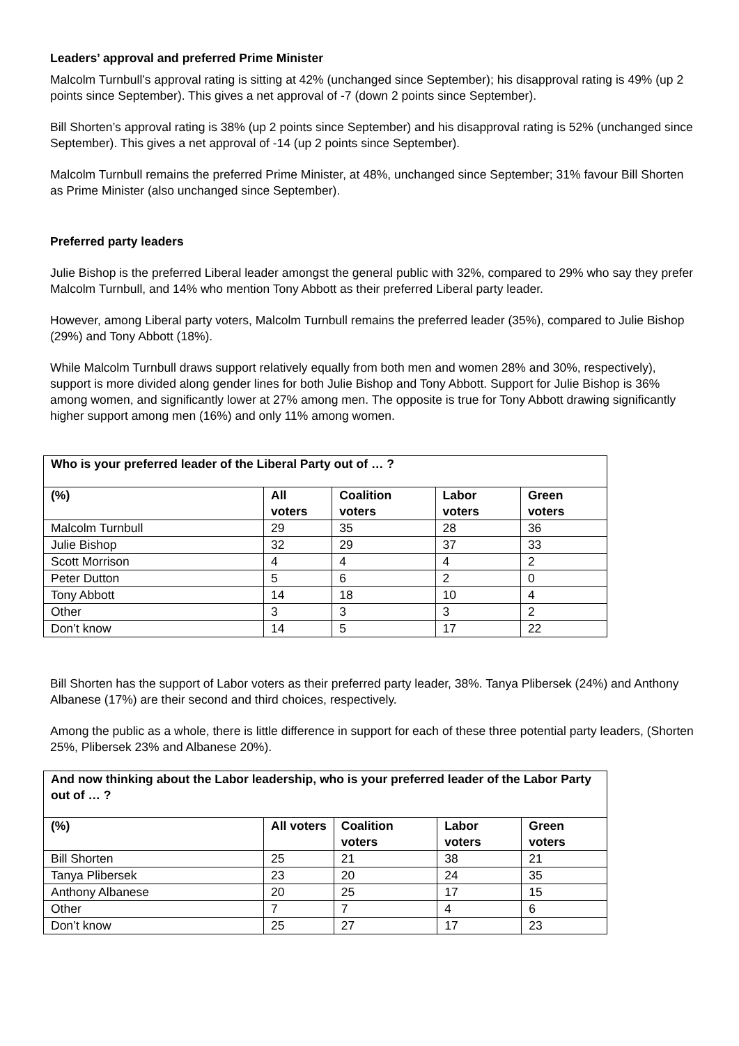Leaders’ approval and preferred Prime Minister
Malcolm Turnbull’s approval rating is sitting at 42% (unchanged since September); his disapproval rating is 49% (up 2 points since September). This gives a net approval of -7 (down 2 points since September).
Bill Shorten’s approval rating is 38% (up 2 points since September) and his disapproval rating is 52% (unchanged since September). This gives a net approval of -14 (up 2 points since September).
Malcolm Turnbull remains the preferred Prime Minister, at 48%, unchanged since September; 31% favour Bill Shorten as Prime Minister (also unchanged since September).
Preferred party leaders
Julie Bishop is the preferred Liberal leader amongst the general public with 32%, compared to 29% who say they prefer Malcolm Turnbull, and 14% who mention Tony Abbott as their preferred Liberal party leader.
However, among Liberal party voters, Malcolm Turnbull remains the preferred leader (35%), compared to Julie Bishop (29%) and Tony Abbott (18%).
While Malcolm Turnbull draws support relatively equally from both men and women 28% and 30%, respectively), support is more divided along gender lines for both Julie Bishop and Tony Abbott. Support for Julie Bishop is 36% among women, and significantly lower at 27% among men. The opposite is true for Tony Abbott drawing significantly higher support among men (16%) and only 11% among women.
| Who is your preferred leader of the Liberal Party out of … ? | | | | |
| --- | --- | --- | --- | --- |
| (%) | All voters | Coalition voters | Labor voters | Green voters |
| Malcolm Turnbull | 29 | 35 | 28 | 36 |
| Julie Bishop | 32 | 29 | 37 | 33 |
| Scott Morrison | 4 | 4 | 4 | 2 |
| Peter Dutton | 5 | 6 | 2 | 0 |
| Tony Abbott | 14 | 18 | 10 | 4 |
| Other | 3 | 3 | 3 | 2 |
| Don’t know | 14 | 5 | 17 | 22 |
Bill Shorten has the support of Labor voters as their preferred party leader, 38%. Tanya Plibersek (24%) and Anthony Albanese (17%) are their second and third choices, respectively.
Among the public as a whole, there is little difference in support for each of these three potential party leaders, (Shorten 25%, Plibersek 23% and Albanese 20%).
| And now thinking about the Labor leadership, who is your preferred leader of the Labor Party out of … ? | | | | |
| --- | --- | --- | --- | --- |
| (%) | All voters | Coalition voters | Labor voters | Green voters |
| Bill Shorten | 25 | 21 | 38 | 21 |
| Tanya Plibersek | 23 | 20 | 24 | 35 |
| Anthony Albanese | 20 | 25 | 17 | 15 |
| Other | 7 | 7 | 4 | 6 |
| Don’t know | 25 | 27 | 17 | 23 |